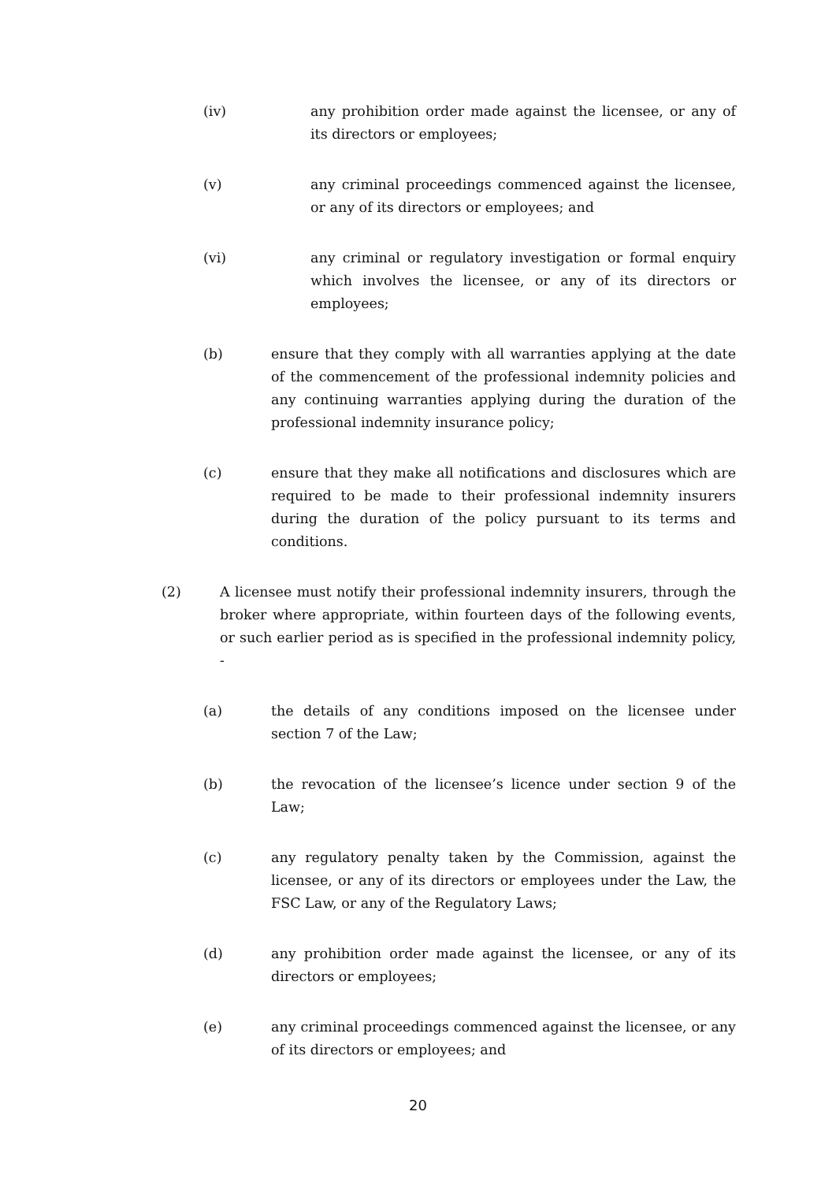(iv) any prohibition order made against the licensee, or any of its directors or employees;
(v) any criminal proceedings commenced against the licensee, or any of its directors or employees; and
(vi) any criminal or regulatory investigation or formal enquiry which involves the licensee, or any of its directors or employees;
(b) ensure that they comply with all warranties applying at the date of the commencement of the professional indemnity policies and any continuing warranties applying during the duration of the professional indemnity insurance policy;
(c) ensure that they make all notifications and disclosures which are required to be made to their professional indemnity insurers during the duration of the policy pursuant to its terms and conditions.
(2) A licensee must notify their professional indemnity insurers, through the broker where appropriate, within fourteen days of the following events, or such earlier period as is specified in the professional indemnity policy, -
(a) the details of any conditions imposed on the licensee under section 7 of the Law;
(b) the revocation of the licensee’s licence under section 9 of the Law;
(c) any regulatory penalty taken by the Commission, against the licensee, or any of its directors or employees under the Law, the FSC Law, or any of the Regulatory Laws;
(d) any prohibition order made against the licensee, or any of its directors or employees;
(e) any criminal proceedings commenced against the licensee, or any of its directors or employees; and
20